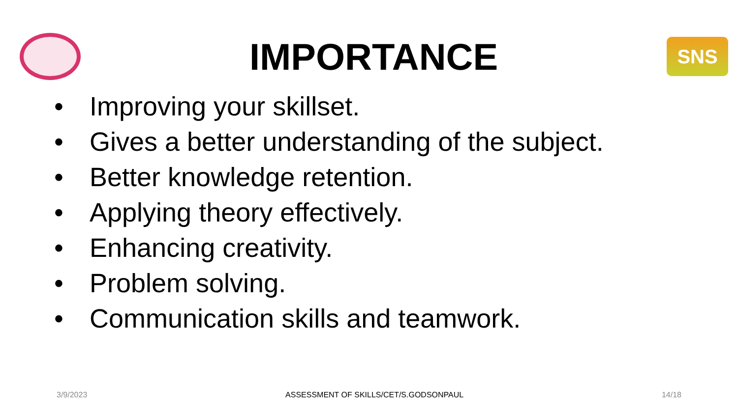IMPORTANCE
SNS
• Improving your skillset.
• Gives a better understanding of the subject.
• Better knowledge retention.
• Applying theory effectively.
• Enhancing creativity.
• Problem solving.
• Communication skills and teamwork.
3/9/2023 ASSESSMENT OF SKILLS/CET/S.GODSONPAUL 14/18